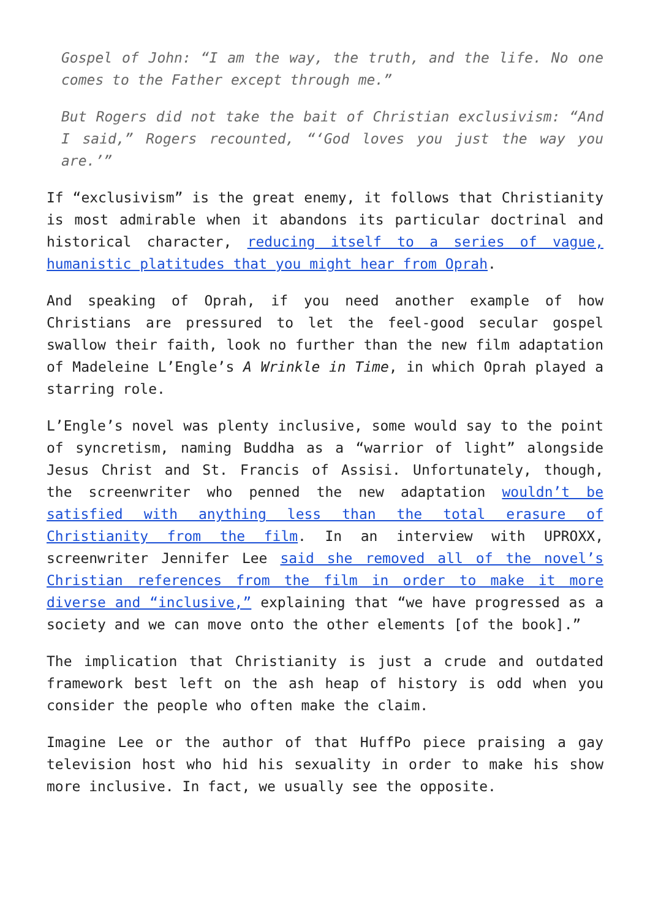Gospel of John: “I am the way, the truth, and the life. No one comes to the Father except through me.”
But Rogers did not take the bait of Christian exclusivism: “And I said,” Rogers recounted, “‘God loves you just the way you are.’”
If “exclusivism” is the great enemy, it follows that Christianity is most admirable when it abandons its particular doctrinal and historical character, reducing itself to a series of vague, humanistic platitudes that you might hear from Oprah.
And speaking of Oprah, if you need another example of how Christians are pressured to let the feel-good secular gospel swallow their faith, look no further than the new film adaptation of Madeleine L’Engle’s A Wrinkle in Time, in which Oprah played a starring role.
L’Engle’s novel was plenty inclusive, some would say to the point of syncretism, naming Buddha as a “warrior of light” alongside Jesus Christ and St. Francis of Assisi. Unfortunately, though, the screenwriter who penned the new adaptation wouldn’t be satisfied with anything less than the total erasure of Christianity from the film. In an interview with UPROXX, screenwriter Jennifer Lee said she removed all of the novel’s Christian references from the film in order to make it more diverse and “inclusive,” explaining that “we have progressed as a society and we can move onto the other elements [of the book].”
The implication that Christianity is just a crude and outdated framework best left on the ash heap of history is odd when you consider the people who often make the claim.
Imagine Lee or the author of that HuffPo piece praising a gay television host who hid his sexuality in order to make his show more inclusive. In fact, we usually see the opposite.